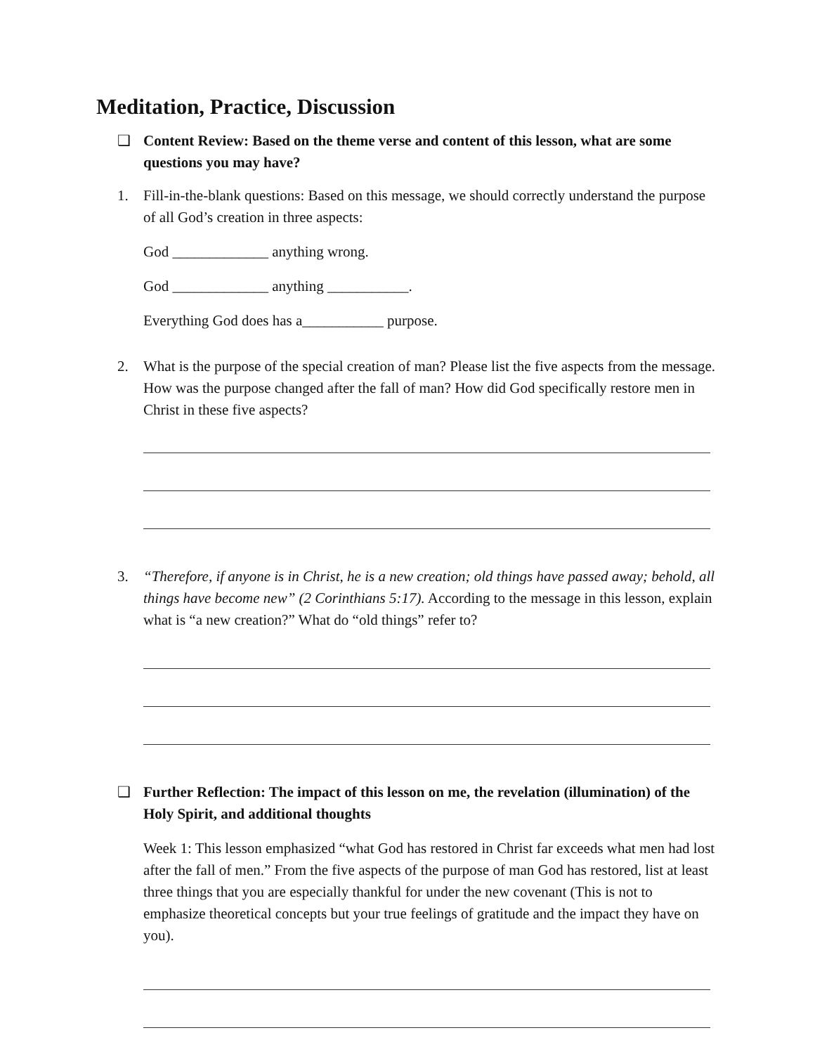Meditation, Practice, Discussion
❑ Content Review: Based on the theme verse and content of this lesson, what are some questions you may have?
1. Fill-in-the-blank questions: Based on this message, we should correctly understand the purpose of all God’s creation in three aspects:
God _____________ anything wrong.
God _____________ anything ___________.
Everything God does has a___________ purpose.
2. What is the purpose of the special creation of man? Please list the five aspects from the message. How was the purpose changed after the fall of man? How did God specifically restore men in Christ in these five aspects?
3. “Therefore, if anyone is in Christ, he is a new creation; old things have passed away; behold, all things have become new” (2 Corinthians 5:17). According to the message in this lesson, explain what is “a new creation?” What do “old things” refer to?
❑ Further Reflection: The impact of this lesson on me, the revelation (illumination) of the Holy Spirit, and additional thoughts
Week 1: This lesson emphasized “what God has restored in Christ far exceeds what men had lost after the fall of men.” From the five aspects of the purpose of man God has restored, list at least three things that you are especially thankful for under the new covenant (This is not to emphasize theoretical concepts but your true feelings of gratitude and the impact they have on you).